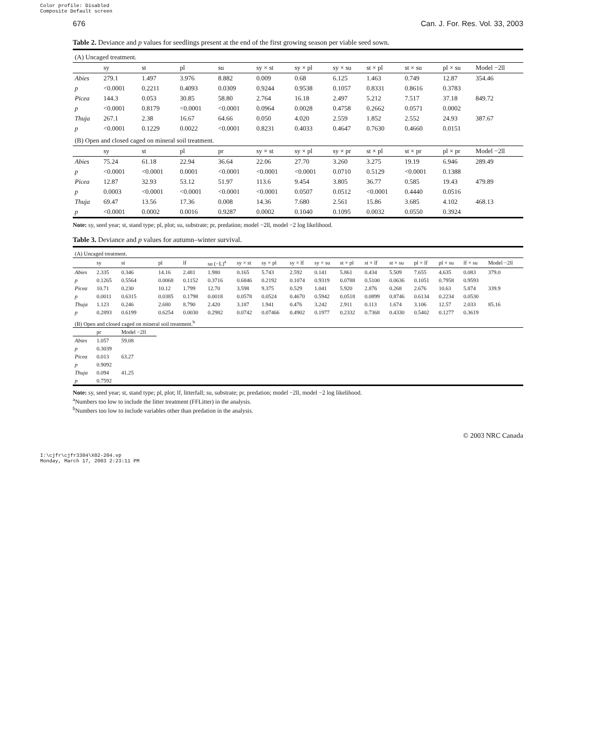Color profile: Disabled
Composite Default screen
676 Can. J. For. Res. Vol. 33, 2003
Table 2. Deviance and p values for seedlings present at the end of the first growing season per viable seed sown.
| (A) Uncaged treatment. | | | | | | | | | | | |
| | sy | st | pl | su | sy × st | sy × pl | sy × su | st × pl | st × su | pl × su | Model −2ll |
| Abies | 279.1 | 1.497 | 3.976 | 8.882 | 0.009 | 0.68 | 6.125 | 1.463 | 0.749 | 12.87 | 354.46 |
| p | <0.0001 | 0.2211 | 0.4093 | 0.0309 | 0.9244 | 0.9538 | 0.1057 | 0.8331 | 0.8616 | 0.3783 | |
| Picea | 144.3 | 0.053 | 30.85 | 58.80 | 2.764 | 16.18 | 2.497 | 5.212 | 7.517 | 37.18 | 849.72 |
| p | <0.0001 | 0.8179 | <0.0001 | <0.0001 | 0.0964 | 0.0028 | 0.4758 | 0.2662 | 0.0571 | 0.0002 | |
| Thuja | 267.1 | 2.38 | 16.67 | 64.66 | 0.050 | 4.020 | 2.559 | 1.852 | 2.552 | 24.93 | 387.67 |
| p | <0.0001 | 0.1229 | 0.0022 | <0.0001 | 0.8231 | 0.4033 | 0.4647 | 0.7630 | 0.4660 | 0.0151 | |
| (B) Open and closed caged on mineral soil treatment. | | | | | | | | | | | |
| | sy | st | pl | pr | sy × st | sy × pl | sy × pr | st × pl | st × pr | pl × pr | Model −2ll |
| Abies | 75.24 | 61.18 | 22.94 | 36.64 | 22.06 | 27.70 | 3.260 | 3.275 | 19.19 | 6.946 | 289.49 |
| p | <0.0001 | <0.0001 | 0.0001 | <0.0001 | <0.0001 | <0.0001 | 0.0710 | 0.5129 | <0.0001 | 0.1388 | |
| Picea | 12.87 | 32.93 | 53.12 | 51.97 | 113.6 | 9.454 | 3.805 | 36.77 | 0.585 | 19.43 | 479.89 |
| p | 0.0003 | <0.0001 | <0.0001 | <0.0001 | <0.0001 | 0.0507 | 0.0512 | <0.0001 | 0.4440 | 0.0516 | |
| Thuja | 69.47 | 13.56 | 17.36 | 0.008 | 14.36 | 7.680 | 2.561 | 15.86 | 3.685 | 4.102 | 468.13 |
| p | <0.0001 | 0.0002 | 0.0016 | 0.9287 | 0.0002 | 0.1040 | 0.1095 | 0.0032 | 0.0550 | 0.3924 | |
Note: sy, seed year; st, stand type; pl, plot; su, substrate; pr, predation; model −2ll, model −2 log likelihood.
Table 3. Deviance and p values for autumn–winter survival.
| (A) Uncaged treatment. | | | | | | | | | | | | | | | | |
| | sy | st | pl | lf | su (−L)<sup>a</sup> | sy × st | sy × pl | sy × lf | sy × su | st × pl | st × lf | st × su | pl × lf | pl × su | lf × su | Model −2ll |
| Abies | 2.335 | 0.346 | 14.16 | 2.481 | 1.980 | 0.165 | 5.743 | 2.592 | 0.141 | 5.861 | 0.434 | 5.509 | 7.655 | 4.635 | 0.083 | 379.0 |
| p | 0.1265 | 0.5564 | 0.0068 | 0.1152 | 0.3716 | 0.6846 | 0.2192 | 0.1074 | 0.9319 | 0.0788 | 0.5100 | 0.0636 | 0.1051 | 0.7958 | 0.9593 | |
| Picea | 10.71 | 0.230 | 10.12 | 1.799 | 12.70 | 3.598 | 9.375 | 0.529 | 1.041 | 5.920 | 2.876 | 0.268 | 2.676 | 10.63 | 5.874 | 339.9 |
| p | 0.0011 | 0.6315 | 0.0385 | 0.1798 | 0.0018 | 0.0578 | 0.0524 | 0.4670 | 0.5942 | 0.0518 | 0.0899 | 0.8746 | 0.6134 | 0.2234 | 0.0530 | |
| Thuja | 1.123 | 0.246 | 2.680 | 8.790 | 2.420 | 3.187 | 1.941 | 0.476 | 3.242 | 2.911 | 0.113 | 1.674 | 3.106 | 12.57 | 2.033 | 85.16 |
| p | 0.2893 | 0.6199 | 0.6254 | 0.0030 | 0.2982 | 0.0742 | 0.07466 | 0.4902 | 0.1977 | 0.2332 | 0.7368 | 0.4330 | 0.5402 | 0.1277 | 0.3619 | |
| (B) Open and closed caged on mineral soil treatment.<sup>b</sup> | | | | | | | | | | | | | | | | |
| | pr | Model −2ll | | | | | | | | | | | | | | |
| Abies | 1.057 | 59.08 | | | | | | | | | | | | | | |
| p | 0.3039 | | | | | | | | | | | | | | | |
| Picea | 0.013 | 63.27 | | | | | | | | | | | | | | |
| p | 0.9092 | | | | | | | | | | | | | | | |
| Thuja | 0.094 | 41.25 | | | | | | | | | | | | | | |
| p | 0.7592 | | | | | | | | | | | | | | | |
Note: sy, seed year; st, stand type; pl, plot; lf, litterfall; su, substrate; pr, predation; model −2ll, model −2 log likelihood.
<sup>a</sup> Numbers too low to include the litter treatment (FFLitter) in the analysis.
<sup>b</sup> Numbers too low to include variables other than predation in the analysis.
© 2003 NRC Canada
I:\cjfr\cjfr3304\X02-204.vp
Monday, March 17, 2003 2:23:11 PM